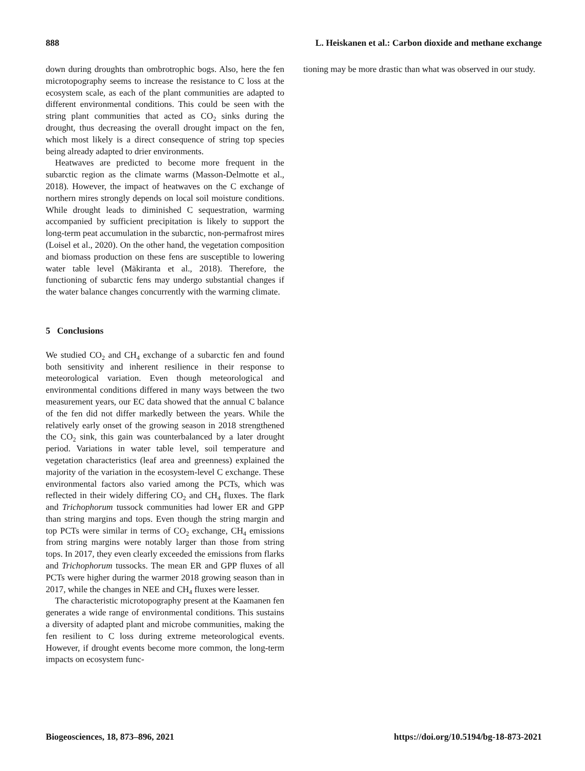888 L. Heiskanen et al.: Carbon dioxide and methane exchange
down during droughts than ombrotrophic bogs. Also, here the fen microtopography seems to increase the resistance to C loss at the ecosystem scale, as each of the plant communities are adapted to different environmental conditions. This could be seen with the string plant communities that acted as CO<sub>2</sub> sinks during the drought, thus decreasing the overall drought impact on the fen, which most likely is a direct consequence of string top species being already adapted to drier environments.
Heatwaves are predicted to become more frequent in the subarctic region as the climate warms (Masson-Delmotte et al., 2018). However, the impact of heatwaves on the C exchange of northern mires strongly depends on local soil moisture conditions. While drought leads to diminished C sequestration, warming accompanied by sufficient precipitation is likely to support the long-term peat accumulation in the subarctic, non-permafrost mires (Loisel et al., 2020). On the other hand, the vegetation composition and biomass production on these fens are susceptible to lowering water table level (Mäkiranta et al., 2018). Therefore, the functioning of subarctic fens may undergo substantial changes if the water balance changes concurrently with the warming climate.
5 Conclusions
We studied CO<sub>2</sub> and CH<sub>4</sub> exchange of a subarctic fen and found both sensitivity and inherent resilience in their response to meteorological variation. Even though meteorological and environmental conditions differed in many ways between the two measurement years, our EC data showed that the annual C balance of the fen did not differ markedly between the years. While the relatively early onset of the growing season in 2018 strengthened the CO<sub>2</sub> sink, this gain was counterbalanced by a later drought period. Variations in water table level, soil temperature and vegetation characteristics (leaf area and greenness) explained the majority of the variation in the ecosystem-level C exchange. These environmental factors also varied among the PCTs, which was reflected in their widely differing CO<sub>2</sub> and CH<sub>4</sub> fluxes. The flark and Trichophorum tussock communities had lower ER and GPP than string margins and tops. Even though the string margin and top PCTs were similar in terms of CO<sub>2</sub> exchange, CH<sub>4</sub> emissions from string margins were notably larger than those from string tops. In 2017, they even clearly exceeded the emissions from flarks and Trichophorum tussocks. The mean ER and GPP fluxes of all PCTs were higher during the warmer 2018 growing season than in 2017, while the changes in NEE and CH<sub>4</sub> fluxes were lesser.
The characteristic microtopography present at the Kaamanen fen generates a wide range of environmental conditions. This sustains a diversity of adapted plant and microbe communities, making the fen resilient to C loss during extreme meteorological events. However, if drought events become more common, the long-term impacts on ecosystem func-
tioning may be more drastic than what was observed in our study.
Biogeosciences, 18, 873–896, 2021 https://doi.org/10.5194/bg-18-873-2021